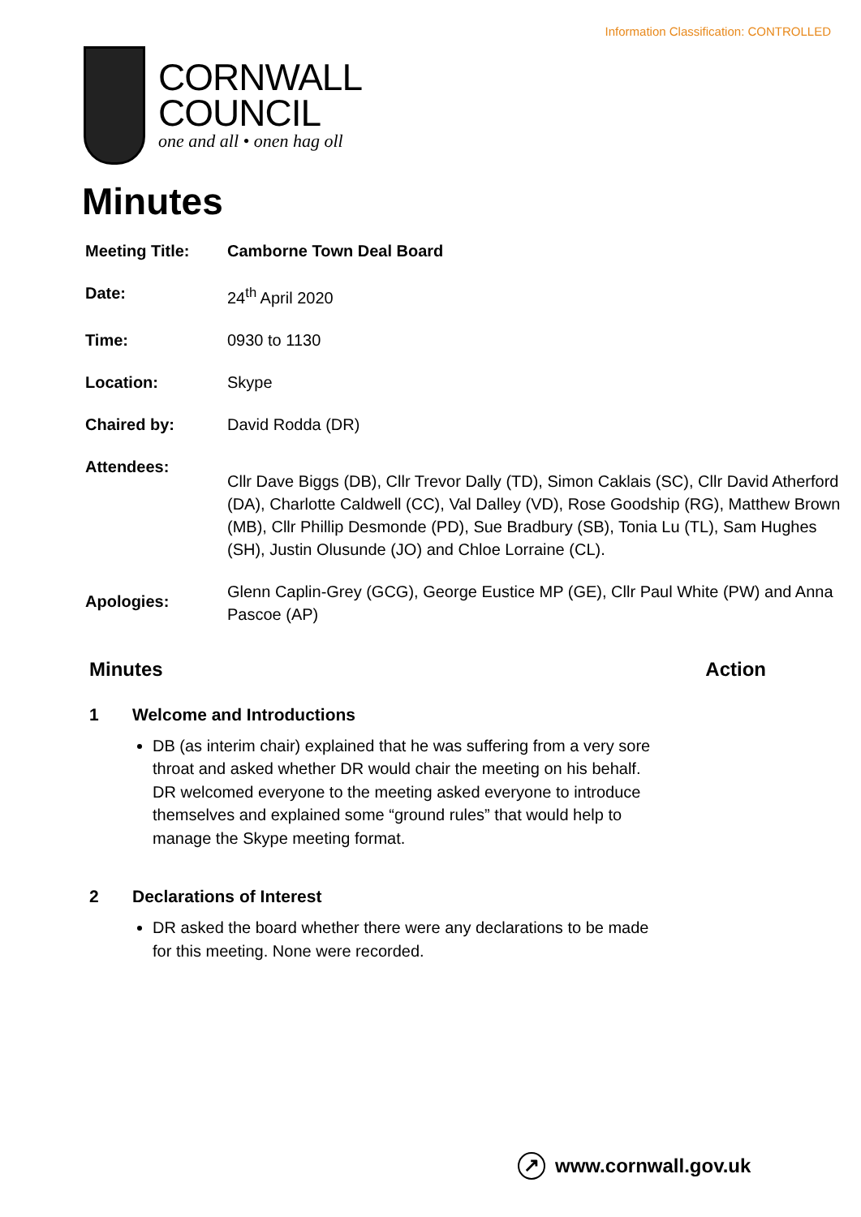Information Classification: CONTROLLED
CORNWALL
COUNCIL
one and all • onen hag oll
Minutes
| Meeting Title: | Camborne Town Deal Board |
| Date: | 24<sup>th</sup> April 2020 |
| Time: | 0930 to 1130 |
| Location: | Skype |
| Chaired by: | David Rodda (DR) |
| Attendees: | Cllr Dave Biggs (DB), Cllr Trevor Dally (TD), Simon Caklais (SC), Cllr David Atherford (DA), Charlotte Caldwell (CC), Val Dalley (VD), Rose Goodship (RG), Matthew Brown (MB), Cllr Phillip Desmonde (PD), Sue Bradbury (SB), Tonia Lu (TL), Sam Hughes (SH), Justin Olusunde (JO) and Chloe Lorraine (CL). |
| Apologies: | Glenn Caplin-Grey (GCG), George Eustice MP (GE), Cllr Paul White (PW) and Anna Pascoe (AP) |
Minutes Action
1 Welcome and Introductions
DB (as interim chair) explained that he was suffering from a very sore throat and asked whether DR would chair the meeting on his behalf. DR welcomed everyone to the meeting asked everyone to introduce themselves and explained some “ground rules” that would help to manage the Skype meeting format.
2 Declarations of Interest
DR asked the board whether there were any declarations to be made for this meeting. None were recorded.
↗ www.cornwall.gov.uk